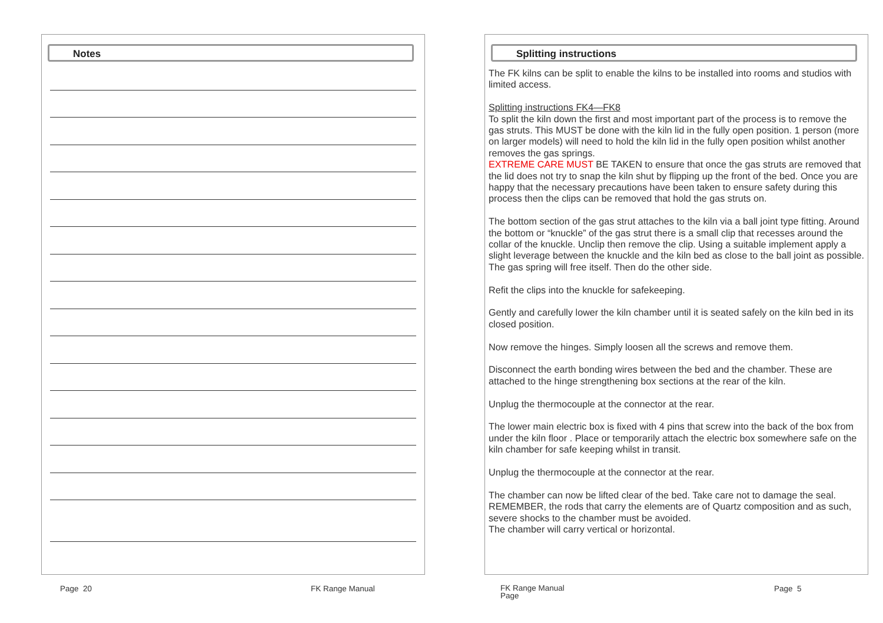Notes
Splitting instructions
The FK kilns can be split to enable the kilns to be installed into rooms and studios with limited access.
Splitting instructions FK4—FK8
To split the kiln down the first and most important part of the process is to remove the gas struts. This MUST be done with the kiln lid in the fully open position. 1 person (more on larger models) will need to hold the kiln lid in the fully open position whilst another removes the gas springs.
EXTREME CARE MUST BE TAKEN to ensure that once the gas struts are removed that the lid does not try to snap the kiln shut by flipping up the front of the bed. Once you are happy that the necessary precautions have been taken to ensure safety during this process then the clips can be removed that hold the gas struts on.
The bottom section of the gas strut attaches to the kiln via a ball joint type fitting. Around the bottom or “knuckle” of the gas strut there is a small clip that recesses around the collar of the knuckle. Unclip then remove the clip. Using a suitable implement apply a slight leverage between the knuckle and the kiln bed as close to the ball joint as possible. The gas spring will free itself. Then do the other side.
Refit the clips into the knuckle for safekeeping.
Gently and carefully lower the kiln chamber until it is seated safely on the kiln bed in its closed position.
Now remove the hinges. Simply loosen all the screws and remove them.
Disconnect the earth bonding wires between the bed and the chamber. These are attached to the hinge strengthening box sections at the rear of the kiln.
Unplug the thermocouple at the connector at the rear.
The lower main electric box is fixed with 4 pins that screw into the back of the box from under the kiln floor . Place or temporarily attach the electric box somewhere safe on the kiln chamber for safe keeping whilst in transit.
Unplug the thermocouple at the connector at the rear.
The chamber can now be lifted clear of the bed. Take care not to damage the seal. REMEMBER, the rods that carry the elements are of Quartz composition and as such, severe shocks to the chamber must be avoided.
The chamber will carry vertical or horizontal.
Page 20 FK Range Manual
FK Range Manual
Page
Page 5